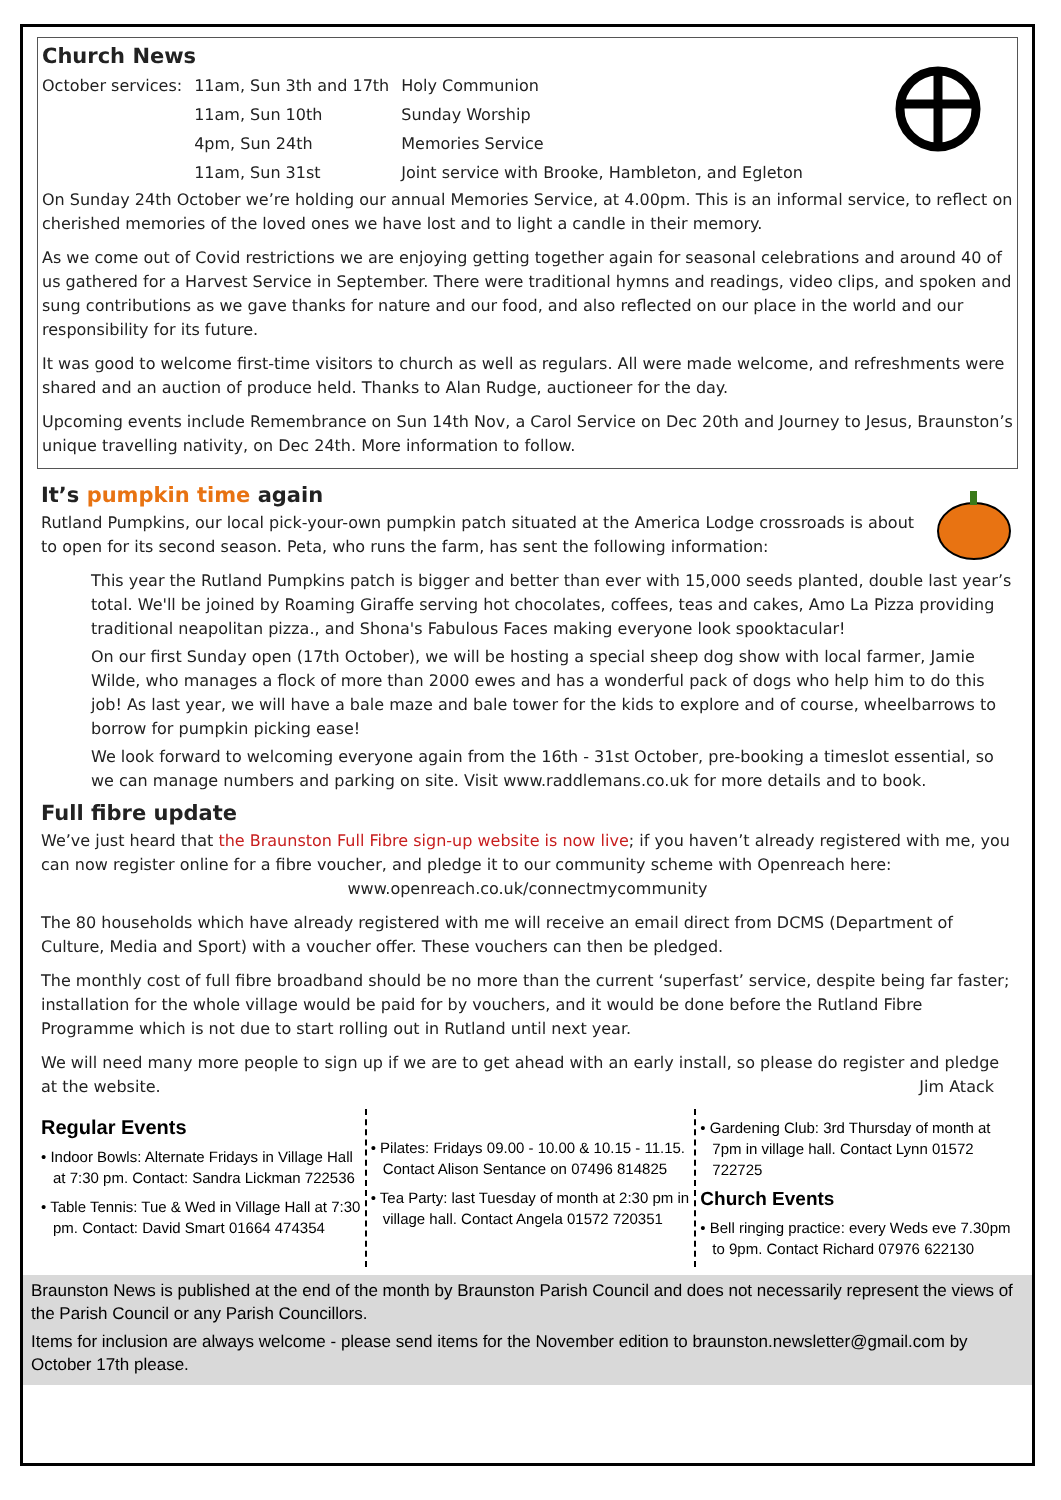Church News
| October services: | 11am, Sun 3th and 17th | Holy Communion |
| | 11am, Sun 10th | Sunday Worship |
| | 4pm, Sun 24th | Memories Service |
| | 11am, Sun 31st | Joint service with Brooke, Hambleton, and Egleton |
On Sunday 24th October we’re holding our annual Memories Service, at 4.00pm. This is an informal service, to reflect on cherished memories of the loved ones we have lost and to light a candle in their memory.
As we come out of Covid restrictions we are enjoying getting together again for seasonal celebrations and around 40 of us gathered for a Harvest Service in September. There were traditional hymns and readings, video clips, and spoken and sung contributions as we gave thanks for nature and our food, and also reflected on our place in the world and our responsibility for its future.
It was good to welcome first-time visitors to church as well as regulars. All were made welcome, and refreshments were shared and an auction of produce held. Thanks to Alan Rudge, auctioneer for the day.
Upcoming events include Remembrance on Sun 14th Nov, a Carol Service on Dec 20th and Journey to Jesus, Braunston’s unique travelling nativity, on Dec 24th. More information to follow.
It’s pumpkin time again
Rutland Pumpkins, our local pick-your-own pumpkin patch situated at the America Lodge crossroads is about to open for its second season. Peta, who runs the farm, has sent the following information:
This year the Rutland Pumpkins patch is bigger and better than ever with 15,000 seeds planted, double last year’s total. We'll be joined by Roaming Giraffe serving hot chocolates, coffees, teas and cakes, Amo La Pizza providing traditional neapolitan pizza., and Shona's Fabulous Faces making everyone look spooktacular!
On our first Sunday open (17th October), we will be hosting a special sheep dog show with local farmer, Jamie Wilde, who manages a flock of more than 2000 ewes and has a wonderful pack of dogs who help him to do this job! As last year, we will have a bale maze and bale tower for the kids to explore and of course, wheelbarrows to borrow for pumpkin picking ease!
We look forward to welcoming everyone again from the 16th - 31st October, pre-booking a timeslot essential, so we can manage numbers and parking on site. Visit www.raddlemans.co.uk for more details and to book.
Full fibre update
We’ve just heard that the Braunston Full Fibre sign-up website is now live; if you haven’t already registered with me, you can now register online for a fibre voucher, and pledge it to our community scheme with Openreach here:
www.openreach.co.uk/connectmycommunity
The 80 households which have already registered with me will receive an email direct from DCMS (Department of Culture, Media and Sport) with a voucher offer. These vouchers can then be pledged.
The monthly cost of full fibre broadband should be no more than the current ‘superfast’ service, despite being far faster; installation for the whole village would be paid for by vouchers, and it would be done before the Rutland Fibre Programme which is not due to start rolling out in Rutland until next year.
We will need many more people to sign up if we are to get ahead with an early install, so please do register and pledge at the website. Jim Atack
Regular Events
• Indoor Bowls: Alternate Fridays in Village Hall at 7:30 pm. Contact: Sandra Lickman 722536
• Table Tennis: Tue & Wed in Village Hall at 7:30 pm. Contact: David Smart 01664 474354
• Pilates: Fridays 09.00 - 10.00 & 10.15 - 11.15. Contact Alison Sentance on 07496 814825
• Tea Party: last Tuesday of month at 2:30 pm in village hall. Contact Angela 01572 720351
• Gardening Club: 3rd Thursday of month at 7pm in village hall. Contact Lynn 01572 722725
Church Events
• Bell ringing practice: every Weds eve 7.30pm to 9pm. Contact Richard 07976 622130
Braunston News is published at the end of the month by Braunston Parish Council and does not necessarily represent the views of the Parish Council or any Parish Councillors.
Items for inclusion are always welcome - please send items for the November edition to braunston.newsletter@gmail.com by October 17th please.